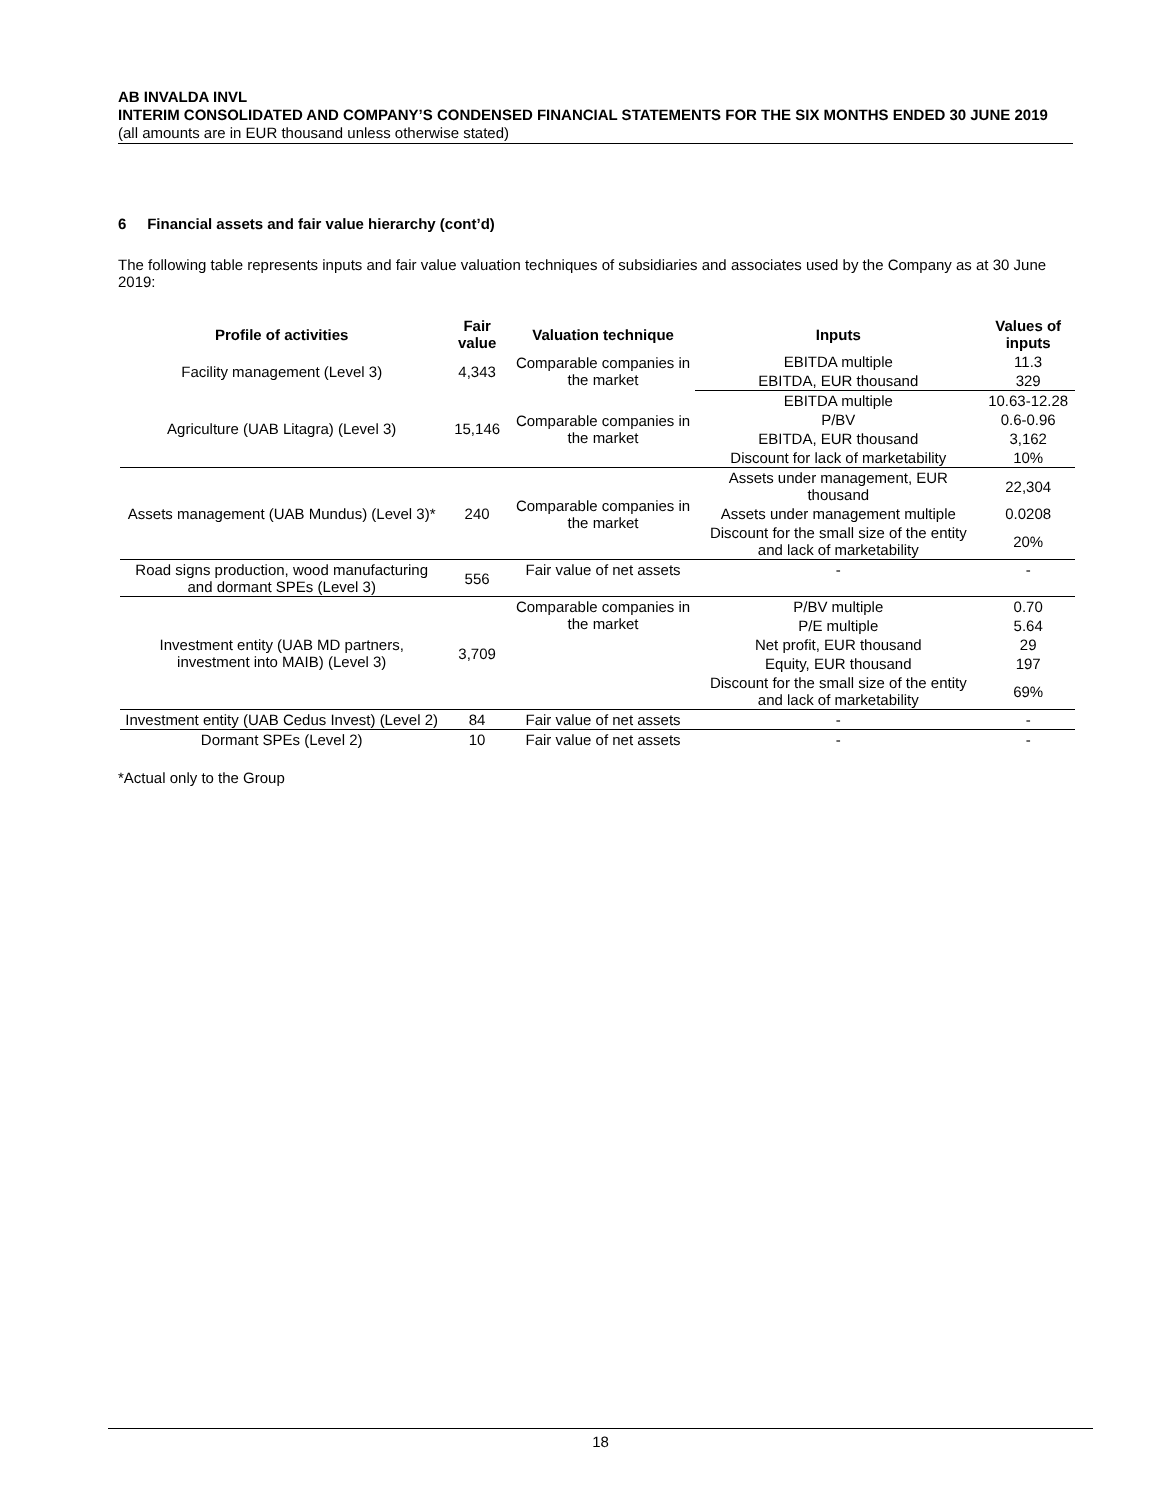AB INVALDA INVL
INTERIM CONSOLIDATED AND COMPANY’S CONDENSED FINANCIAL STATEMENTS FOR THE SIX MONTHS ENDED 30 JUNE 2019
(all amounts are in EUR thousand unless otherwise stated)
6 Financial assets and fair value hierarchy (cont’d)
The following table represents inputs and fair value valuation techniques of subsidiaries and associates used by the Company as at 30 June 2019:
| Profile of activities | Fair value | Valuation technique | Inputs | Values of inputs |
| --- | --- | --- | --- | --- |
| Facility management (Level 3) | 4,343 | Comparable companies in the market | EBITDA multiple | 11.3 |
| | | | EBITDA, EUR thousand | 329 |
| Agriculture (UAB Litagra) (Level 3) | 15,146 | Comparable companies in the market | EBITDA multiple | 10.63-12.28 |
| | | | P/BV | 0.6-0.96 |
| | | | EBITDA, EUR thousand | 3,162 |
| | | | Discount for lack of marketability | 10% |
| Assets management (UAB Mundus) (Level 3)* | 240 | Comparable companies in the market | Assets under management, EUR thousand | 22,304 |
| | | | Assets under management multiple | 0.0208 |
| | | | Discount for the small size of the entity and lack of marketability | 20% |
| Road signs production, wood manufacturing and dormant SPEs (Level 3) | 556 | Fair value of net assets | - | - |
| Investment entity (UAB MD partners, investment into MAIB) (Level 3) | 3,709 | Comparable companies in the market | P/BV multiple | 0.70 |
| | | | P/E multiple | 5.64 |
| | | | Net profit, EUR thousand | 29 |
| | | | Equity, EUR thousand | 197 |
| | | | Discount for the small size of the entity and lack of marketability | 69% |
| Investment entity (UAB Cedus Invest) (Level 2) | 84 | Fair value of net assets | - | - |
| Dormant SPEs (Level 2) | 10 | Fair value of net assets | - | - |
*Actual only to the Group
18